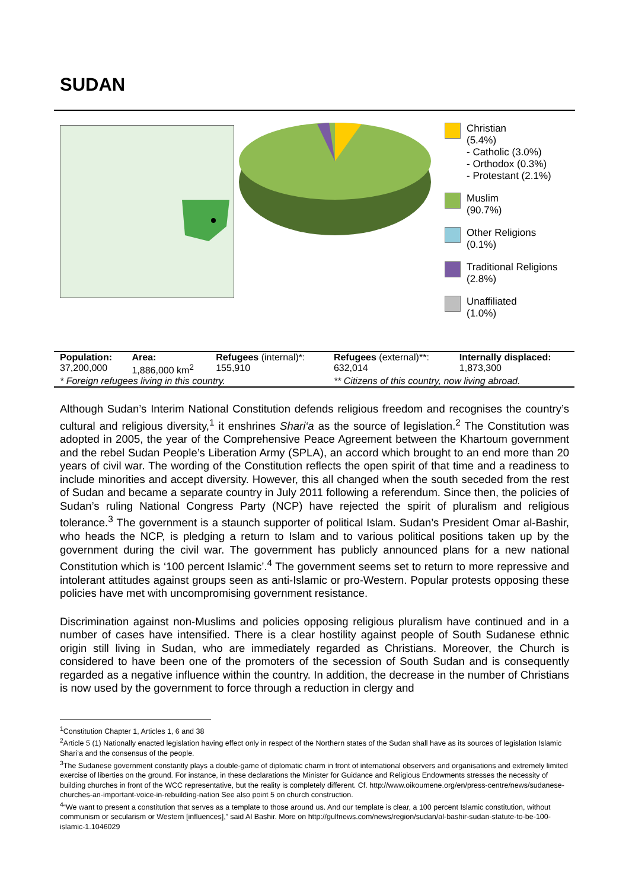SUDAN
Christian
(5.4%)
- Catholic (3.0%)
- Orthodox (0.3%)
- Protestant (2.1%)
Muslim
(90.7%)
Other Religions
(0.1%)
Traditional Religions
(2.8%)
Unaffiliated
(1.0%)
| Population: | Area: | Refugees (internal)*: | Refugees (external)**: | Internally displaced: |
| 37,200,000 | 1,886,000 km<sup>2</sup> | 155,910 | 632,014 | 1,873,300 |
| * Foreign refugees living in this country. | | | ** Citizens of this country, now living abroad. | |
Although Sudan’s Interim National Constitution defends religious freedom and recognises the country’s cultural and religious diversity,<sup>1</sup> it enshrines Shari‘a as the source of legislation.<sup>2</sup> The Constitution was adopted in 2005, the year of the Comprehensive Peace Agreement between the Khartoum government and the rebel Sudan People’s Liberation Army (SPLA), an accord which brought to an end more than 20 years of civil war. The wording of the Constitution reflects the open spirit of that time and a readiness to include minorities and accept diversity. However, this all changed when the south seceded from the rest of Sudan and became a separate country in July 2011 following a referendum. Since then, the policies of Sudan’s ruling National Congress Party (NCP) have rejected the spirit of pluralism and religious tolerance.<sup>3</sup> The government is a staunch supporter of political Islam. Sudan’s President Omar al-Bashir, who heads the NCP, is pledging a return to Islam and to various political positions taken up by the government during the civil war. The government has publicly announced plans for a new national Constitution which is ‘100 percent Islamic’.<sup>4</sup> The government seems set to return to more repressive and intolerant attitudes against groups seen as anti-Islamic or pro-Western. Popular protests opposing these policies have met with uncompromising government resistance.
Discrimination against non-Muslims and policies opposing religious pluralism have continued and in a number of cases have intensified. There is a clear hostility against people of South Sudanese ethnic origin still living in Sudan, who are immediately regarded as Christians. Moreover, the Church is considered to have been one of the promoters of the secession of South Sudan and is consequently regarded as a negative influence within the country. In addition, the decrease in the number of Christians is now used by the government to force through a reduction in clergy and
<sup>1</sup> Constitution Chapter 1, Articles 1, 6 and 38
<sup>2</sup> Article 5 (1) Nationally enacted legislation having effect only in respect of the Northern states of the Sudan shall have as its sources of legislation Islamic Shari‘a and the consensus of the people.
<sup>3</sup> The Sudanese government constantly plays a double-game of diplomatic charm in front of international observers and organisations and extremely limited exercise of liberties on the ground. For instance, in these declarations the Minister for Guidance and Religious Endowments stresses the necessity of building churches in front of the WCC representative, but the reality is completely different. Cf. http://www.oikoumene.org/en/press-centre/news/sudanese-churches-an-important-voice-in-rebuilding-nation See also point 5 on church construction.
<sup>4</sup> “We want to present a constitution that serves as a template to those around us. And our template is clear, a 100 percent Islamic constitution, without communism or secularism or Western [influences],” said Al Bashir. More on http://gulfnews.com/news/region/sudan/al-bashir-sudan-statute-to-be-100-islamic-1.1046029